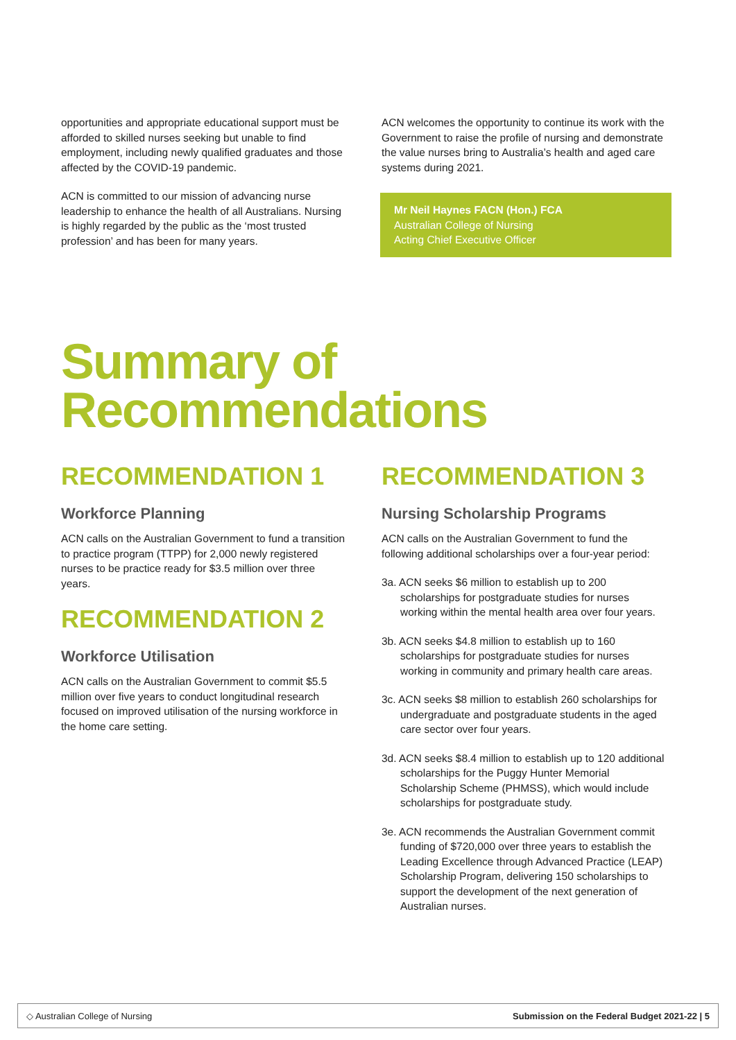opportunities and appropriate educational support must be afforded to skilled nurses seeking but unable to find employment, including newly qualified graduates and those affected by the COVID-19 pandemic.
ACN is committed to our mission of advancing nurse leadership to enhance the health of all Australians. Nursing is highly regarded by the public as the ‘most trusted profession’ and has been for many years.
ACN welcomes the opportunity to continue its work with the Government to raise the profile of nursing and demonstrate the value nurses bring to Australia’s health and aged care systems during 2021.
Mr Neil Haynes FACN (Hon.) FCA
Australian College of Nursing
Acting Chief Executive Officer
Summary of
Recommendations
RECOMMENDATION 1
Workforce Planning
ACN calls on the Australian Government to fund a transition to practice program (TTPP) for 2,000 newly registered nurses to be practice ready for $3.5 million over three years.
RECOMMENDATION 2
Workforce Utilisation
ACN calls on the Australian Government to commit $5.5 million over five years to conduct longitudinal research focused on improved utilisation of the nursing workforce in the home care setting.
RECOMMENDATION 3
Nursing Scholarship Programs
ACN calls on the Australian Government to fund the following additional scholarships over a four-year period:
3a. ACN seeks $6 million to establish up to 200 scholarships for postgraduate studies for nurses working within the mental health area over four years.
3b. ACN seeks $4.8 million to establish up to 160 scholarships for postgraduate studies for nurses working in community and primary health care areas.
3c. ACN seeks $8 million to establish 260 scholarships for undergraduate and postgraduate students in the aged care sector over four years.
3d. ACN seeks $8.4 million to establish up to 120 additional scholarships for the Puggy Hunter Memorial Scholarship Scheme (PHMSS), which would include scholarships for postgraduate study.
3e. ACN recommends the Australian Government commit funding of $720,000 over three years to establish the Leading Excellence through Advanced Practice (LEAP) Scholarship Program, delivering 150 scholarships to support the development of the next generation of Australian nurses.
◇ Australian College of Nursing Submission on the Federal Budget 2021-22 | 5